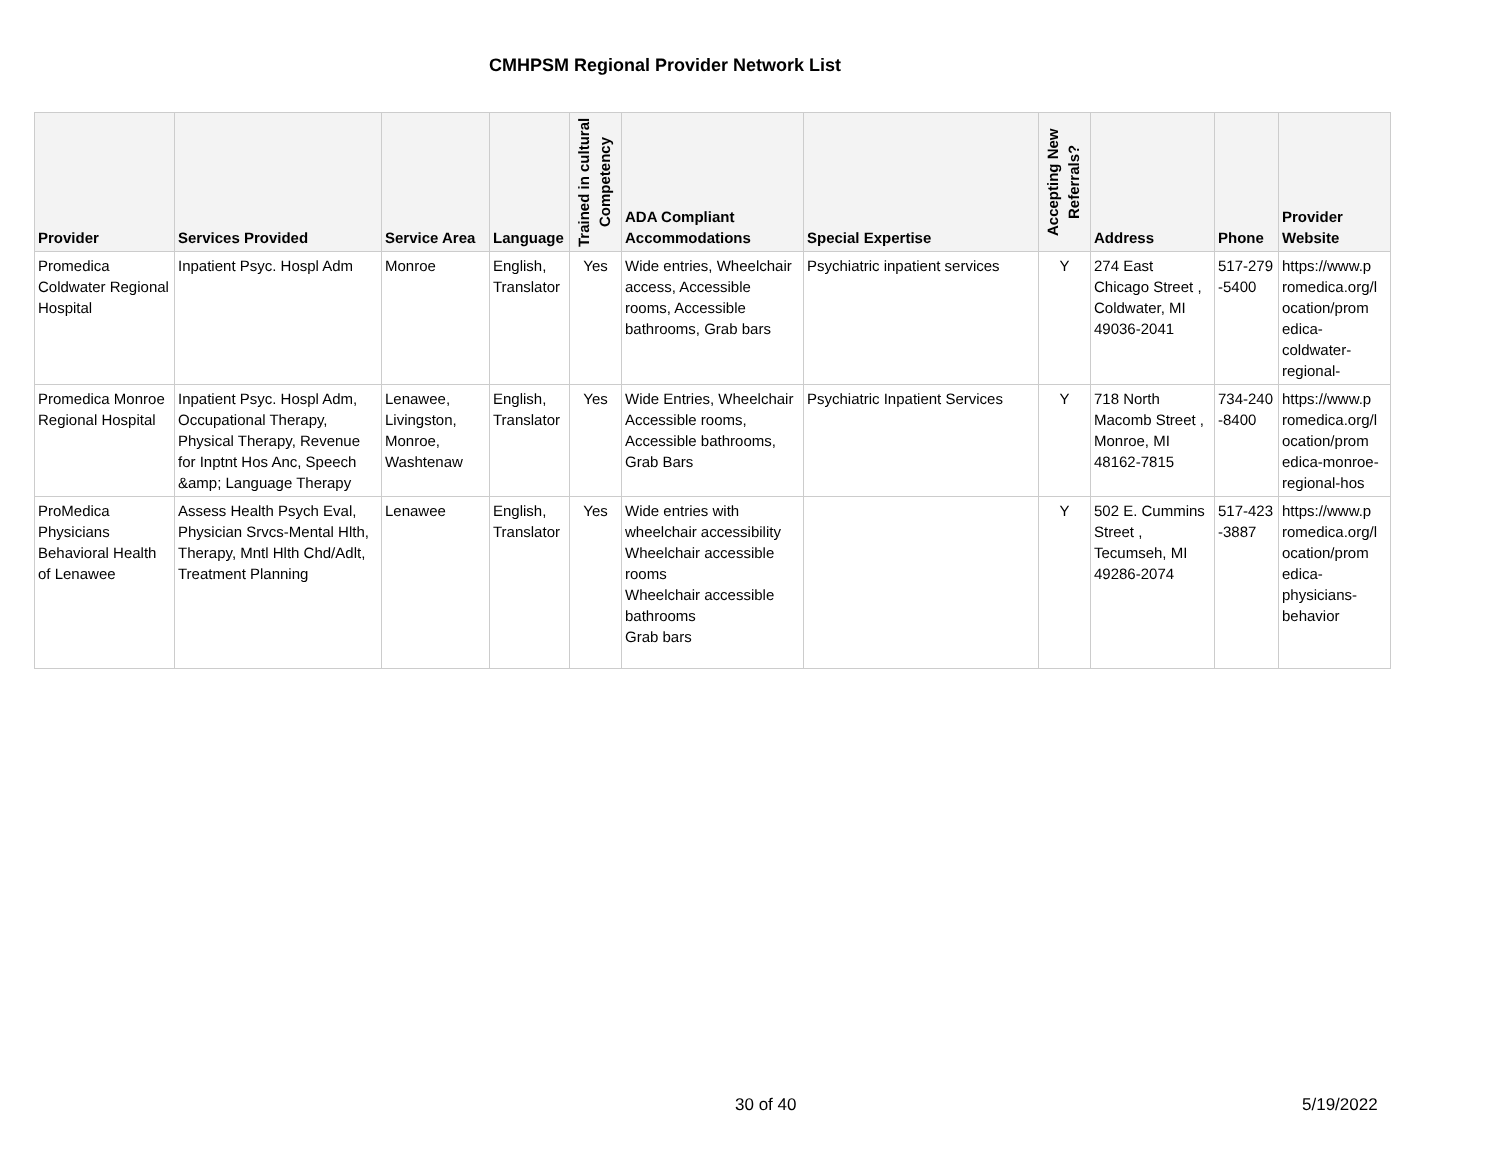CMHPSM Regional Provider Network List
| Provider | Services Provided | Service Area | Language | Trained in cultural Competency | ADA Compliant Accommodations | Special Expertise | Accepting New Referrals? | Address | Phone | Provider Website |
| --- | --- | --- | --- | --- | --- | --- | --- | --- | --- | --- |
| Promedica Coldwater Regional Hospital | Inpatient Psyc. Hospl Adm | Monroe | English, Translator | Yes | Wide entries, Wheelchair access, Accessible rooms, Accessible bathrooms, Grab bars | Psychiatric inpatient services | Y | 274 East Chicago Street , Coldwater, MI 49036-2041 | 517-279 -5400 | https://www.p romedica.org/l ocation/prom edica-coldwater-regional- |
| Promedica Monroe Regional Hospital | Inpatient Psyc. Hospl Adm, Occupational Therapy, Physical Therapy, Revenue for Inptnt Hos Anc, Speech &amp; Language Therapy | Lenawee, Livingston, Monroe, Washtenaw | English, Translator | Yes | Wide Entries, Wheelchair Accessible rooms, Accessible bathrooms, Grab Bars | Psychiatric Inpatient Services | Y | 718 North Macomb Street , Monroe, MI 48162-7815 | 734-240 -8400 | https://www.p romedica.org/l ocation/prom edica-monroe-regional-hos |
| ProMedica Physicians Behavioral Health of Lenawee | Assess Health Psych Eval, Physician Srvcs-Mental Hlth, Therapy, Mntl Hlth Chd/Adlt, Treatment Planning | Lenawee | English, Translator | Yes | Wide entries with wheelchair accessibility Wheelchair accessible rooms Wheelchair accessible bathrooms Grab bars | | Y | 502 E. Cummins Street , Tecumseh, MI 49286-2074 | 517-423 -3887 | https://www.p romedica.org/l ocation/prom edica-physicians-behavior |
30 of 40 5/19/2022